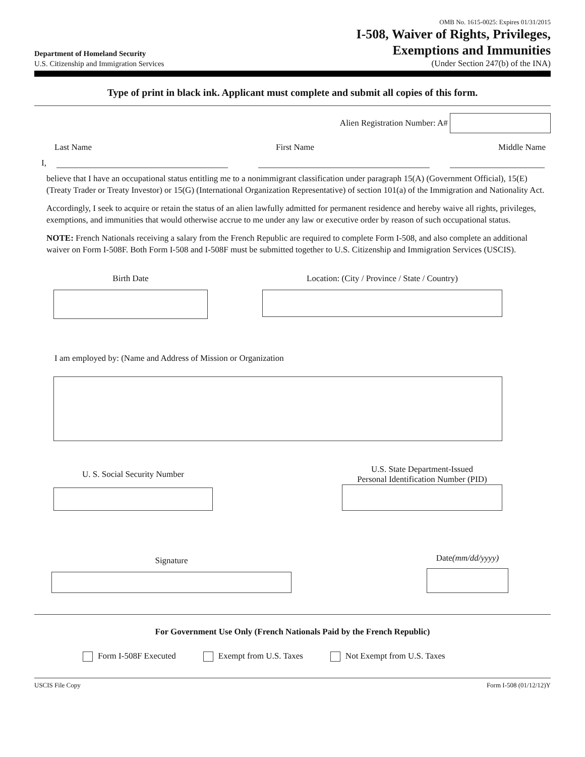Department of Homeland Security
U.S. Citizenship and Immigration Services
OMB No. 1615-0025: Expires 01/31/2015
I-508, Waiver of Rights, Privileges,
Exemptions and Immunities
(Under Section 247(b) of the INA)
Type of print in black ink. Applicant must complete and submit all copies of this form.
Alien Registration Number: A#
Last Name First Name Middle Name
I,
believe that I have an occupational status entitling me to a nonimmigrant classification under paragraph 15(A) (Government Official), 15(E) (Treaty Trader or Treaty Investor) or 15(G) (International Organization Representative) of section 101(a) of the Immigration and Nationality Act.
Accordingly, I seek to acquire or retain the status of an alien lawfully admitted for permanent residence and hereby waive all rights, privileges, exemptions, and immunities that would otherwise accrue to me under any law or executive order by reason of such occupational status.
NOTE: French Nationals receiving a salary from the French Republic are required to complete Form I-508, and also complete an additional waiver on Form I-508F. Both Form I-508 and I-508F must be submitted together to U.S. Citizenship and Immigration Services (USCIS).
Birth Date Location: (City / Province / State / Country)
I am employed by: (Name and Address of Mission or Organization
U. S. Social Security Number
U.S. State Department-Issued
Personal Identification Number (PID)
Signature
Date(mm/dd/yyyy)
For Government Use Only (French Nationals Paid by the French Republic)
Form I-508F Executed Exempt from U.S. Taxes Not Exempt from U.S. Taxes
USCIS File Copy Form I-508 (01/12/12)Y